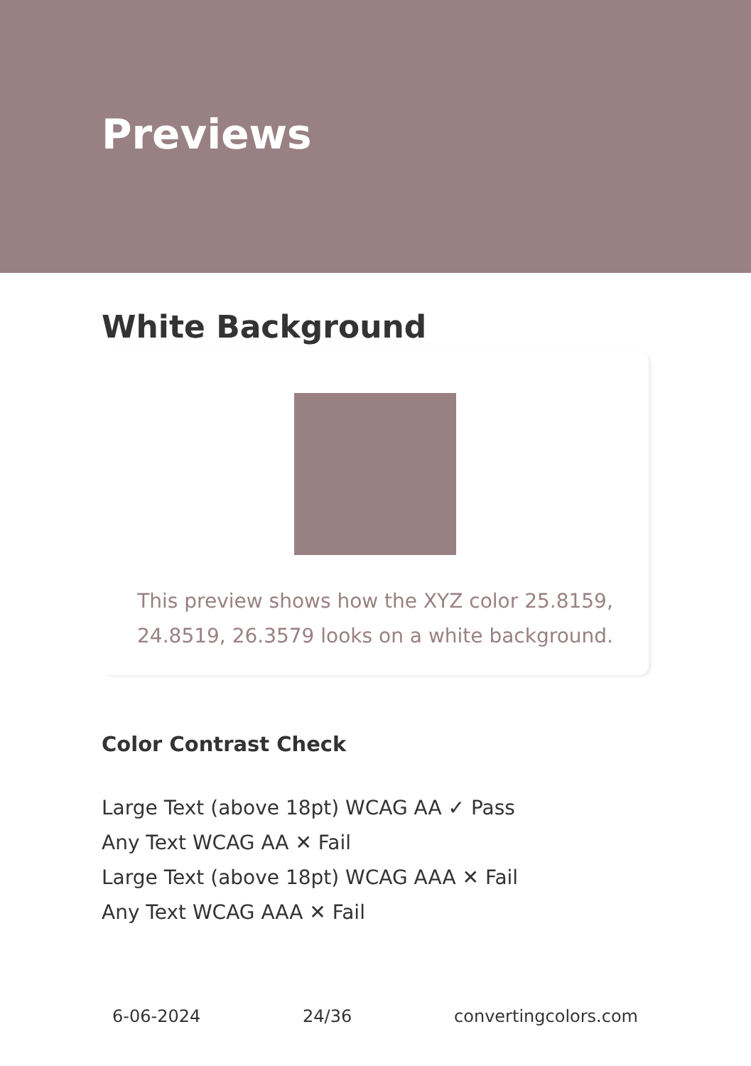Previews
White Background
This preview shows how the XYZ color 25.8159,
24.8519, 26.3579 looks on a white background.
Color Contrast Check
Large Text (above 18pt) WCAG AA ✓ Pass
Any Text WCAG AA ✕ Fail
Large Text (above 18pt) WCAG AAA ✕ Fail
Any Text WCAG AAA ✕ Fail
6-06-2024 24/36 convertingcolors.com